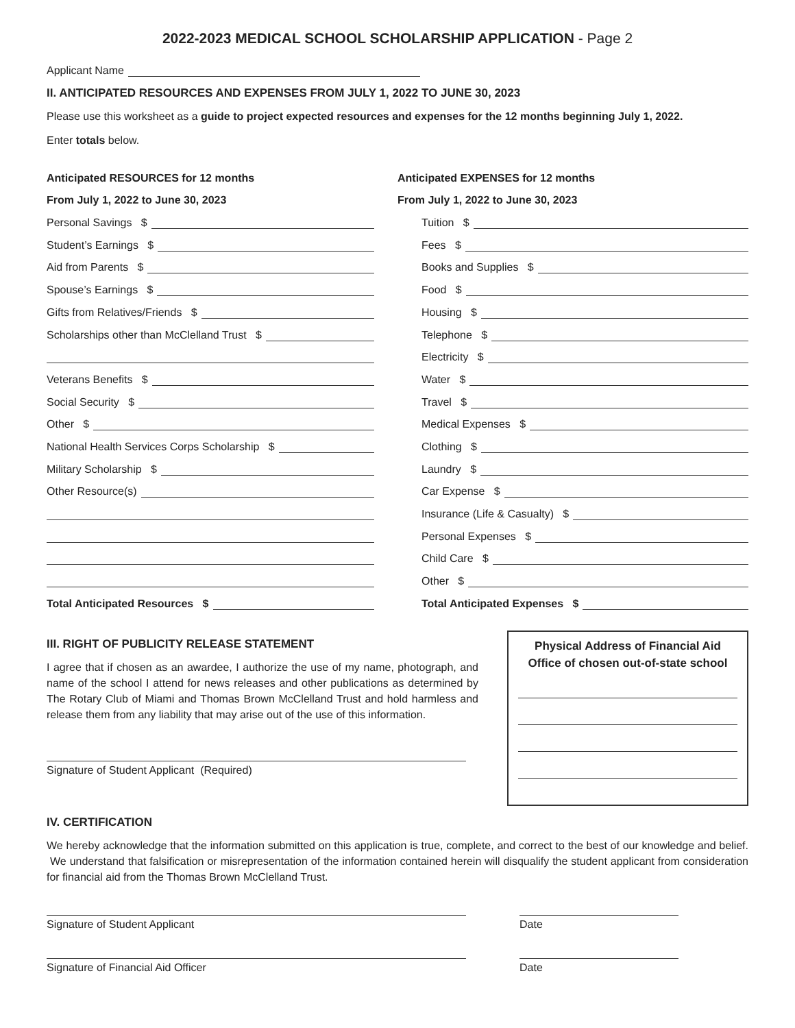2022-2023 MEDICAL SCHOOL SCHOLARSHIP APPLICATION - Page 2
Applicant Name
II. ANTICIPATED RESOURCES AND EXPENSES FROM JULY 1, 2022 TO JUNE 30, 2023
Please use this worksheet as a guide to project expected resources and expenses for the 12 months beginning July 1, 2022.
Enter totals below.
Anticipated RESOURCES for 12 months
From July 1, 2022 to June 30, 2023
Personal Savings $
Student’s Earnings $
Aid from Parents $
Spouse’s Earnings $
Gifts from Relatives/Friends $
Scholarships other than McClelland Trust $
Veterans Benefits $
Social Security $
Other $
National Health Services Corps Scholarship $
Military Scholarship $
Other Resource(s)
Total Anticipated Resources $
Anticipated EXPENSES for 12 months
From July 1, 2022 to June 30, 2023
Tuition $
Fees $
Books and Supplies $
Food $
Housing $
Telephone $
Electricity $
Water $
Travel $
Medical Expenses $
Clothing $
Laundry $
Car Expense $
Insurance (Life & Casualty) $
Personal Expenses $
Child Care $
Other $
Total Anticipated Expenses $
III. RIGHT OF PUBLICITY RELEASE STATEMENT
I agree that if chosen as an awardee, I authorize the use of my name, photograph, and name of the school I attend for news releases and other publications as determined by The Rotary Club of Miami and Thomas Brown McClelland Trust and hold harmless and release them from any liability that may arise out of the use of this information.
Signature of Student Applicant (Required)
Physical Address of Financial Aid Office of chosen out-of-state school
IV. CERTIFICATION
We hereby acknowledge that the information submitted on this application is true, complete, and correct to the best of our knowledge and belief. We understand that falsification or misrepresentation of the information contained herein will disqualify the student applicant from consideration for financial aid from the Thomas Brown McClelland Trust.
Signature of Student Applicant Date
Signature of Financial Aid Officer Date